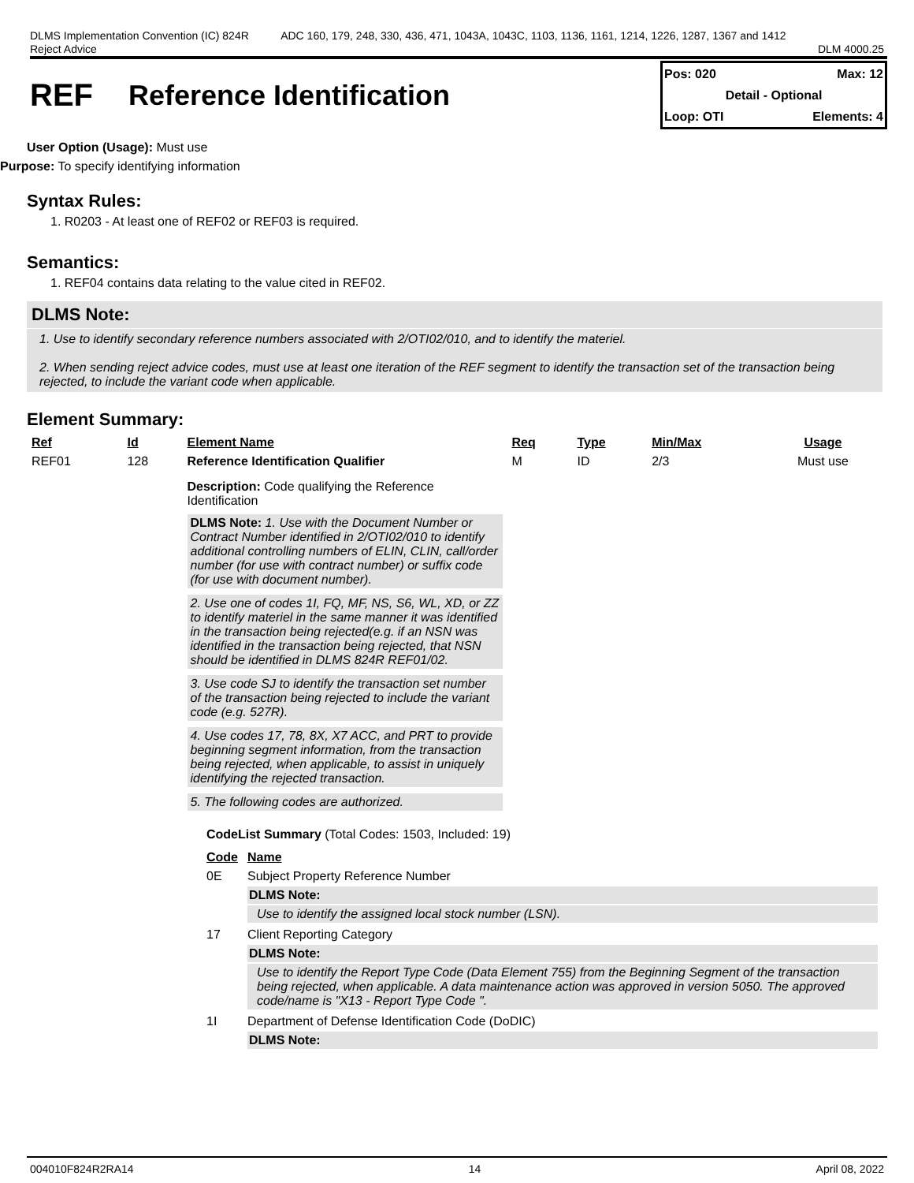DLMS Implementation Convention (IC) 824R
Reject Advice
ADC 160, 179, 248, 330, 436, 471, 1043A, 1043C, 1103, 1136, 1161, 1214, 1226, 1287, 1367 and 1412
DLM 4000.25
REF Reference Identification
Pos: 020 Max: 12
Detail - Optional
Loop: OTI Elements: 4
User Option (Usage): Must use
Purpose: To specify identifying information
Syntax Rules:
1. R0203 - At least one of REF02 or REF03 is required.
Semantics:
1. REF04 contains data relating to the value cited in REF02.
DLMS Note:
1. Use to identify secondary reference numbers associated with 2/OTI02/010, and to identify the materiel.
2. When sending reject advice codes, must use at least one iteration of the REF segment to identify the transaction set of the transaction being rejected, to include the variant code when applicable.
Element Summary:
| Ref | Id | Element Name | Req | Type | Min/Max | Usage |
| --- | --- | --- | --- | --- | --- | --- |
| REF01 | 128 | Reference Identification Qualifier Description: Code qualifying the Reference Identification DLMS Note: 1. Use with the Document Number or Contract Number identified in 2/OTI02/010 to identify additional controlling numbers of ELIN, CLIN, call/order number (for use with contract number) or suffix code (for use with document number). 2. Use one of codes 1I, FQ, MF, NS, S6, WL, XD, or ZZ to identify materiel in the same manner it was identified in the transaction being rejected(e.g. if an NSN was identified in the transaction being rejected, that NSN should be identified in DLMS 824R REF01/02. 3. Use code SJ to identify the transaction set number of the transaction being rejected to include the variant code (e.g. 527R). 4. Use codes 17, 78, 8X, X7 ACC, and PRT to provide beginning segment information, from the transaction being rejected, when applicable, to assist in uniquely identifying the rejected transaction. 5. The following codes are authorized. | M | ID | 2/3 | Must use |
CodeList Summary (Total Codes: 1503, Included: 19)
| Code | Name |
| --- | --- |
| 0E | Subject Property Reference Number DLMS Note: Use to identify the assigned local stock number (LSN). |
| 17 | Client Reporting Category DLMS Note: Use to identify the Report Type Code (Data Element 755) from the Beginning Segment of the transaction being rejected, when applicable. A data maintenance action was approved in version 5050. The approved code/name is "X13 - Report Type Code ". |
| 1I | Department of Defense Identification Code (DoDIC) DLMS Note: |
004010F824R2RA14 14 April 08, 2022